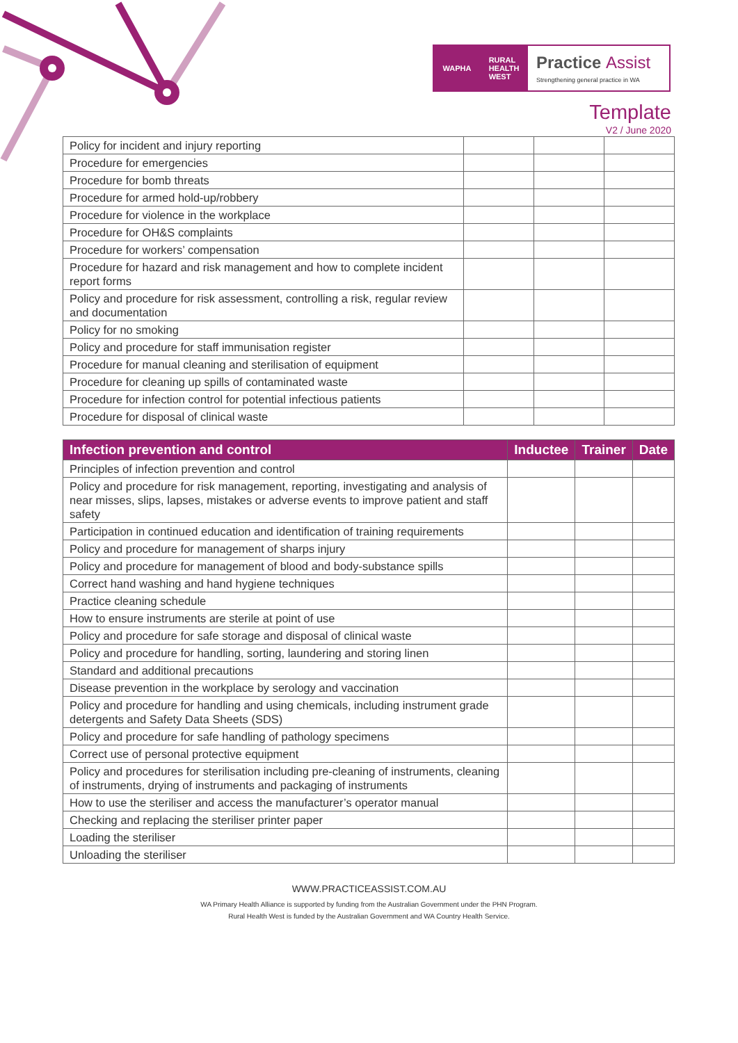WAPHA RURAL
HEALTH
WEST
Practice Assist
Strengthening general practice in WA
Template
V2 / June 2020
| Policy for incident and injury reporting | | | |
| Procedure for emergencies | | | |
| Procedure for bomb threats | | | |
| Procedure for armed hold-up/robbery | | | |
| Procedure for violence in the workplace | | | |
| Procedure for OH&S complaints | | | |
| Procedure for workers’ compensation | | | |
| Procedure for hazard and risk management and how to complete incident report forms | | | |
| Policy and procedure for risk assessment, controlling a risk, regular review and documentation | | | |
| Policy for no smoking | | | |
| Policy and procedure for staff immunisation register | | | |
| Procedure for manual cleaning and sterilisation of equipment | | | |
| Procedure for cleaning up spills of contaminated waste | | | |
| Procedure for infection control for potential infectious patients | | | |
| Procedure for disposal of clinical waste | | | |
| Infection prevention and control | Inductee | Trainer | Date |
| --- | --- | --- | --- |
| Principles of infection prevention and control | | | |
| Policy and procedure for risk management, reporting, investigating and analysis of near misses, slips, lapses, mistakes or adverse events to improve patient and staff safety | | | |
| Participation in continued education and identification of training requirements | | | |
| Policy and procedure for management of sharps injury | | | |
| Policy and procedure for management of blood and body-substance spills | | | |
| Correct hand washing and hand hygiene techniques | | | |
| Practice cleaning schedule | | | |
| How to ensure instruments are sterile at point of use | | | |
| Policy and procedure for safe storage and disposal of clinical waste | | | |
| Policy and procedure for handling, sorting, laundering and storing linen | | | |
| Standard and additional precautions | | | |
| Disease prevention in the workplace by serology and vaccination | | | |
| Policy and procedure for handling and using chemicals, including instrument grade detergents and Safety Data Sheets (SDS) | | | |
| Policy and procedure for safe handling of pathology specimens | | | |
| Correct use of personal protective equipment | | | |
| Policy and procedures for sterilisation including pre-cleaning of instruments, cleaning of instruments, drying of instruments and packaging of instruments | | | |
| How to use the steriliser and access the manufacturer’s operator manual | | | |
| Checking and replacing the steriliser printer paper | | | |
| Loading the steriliser | | | |
| Unloading the steriliser | | | |
WWW.PRACTICEASSIST.COM.AU
WA Primary Health Alliance is supported by funding from the Australian Government under the PHN Program.
Rural Health West is funded by the Australian Government and WA Country Health Service.